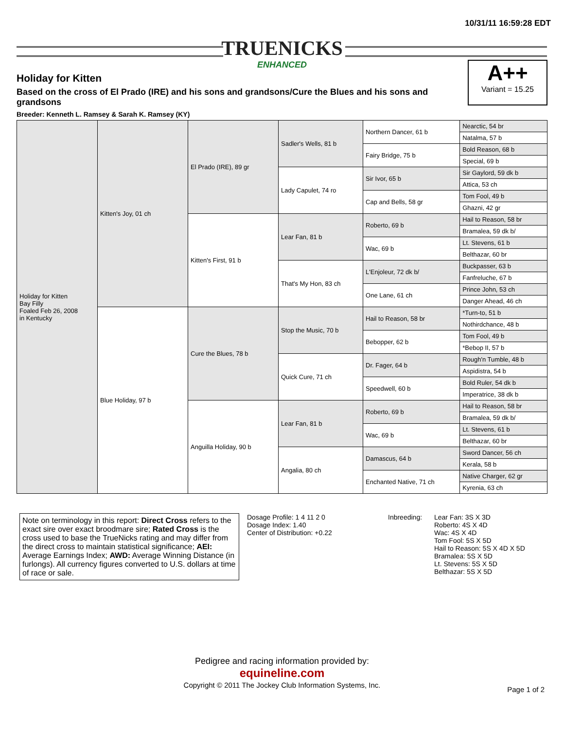10/31/11 16:59:28 EDT
TRUENICKS
ENHANCED
Holiday for Kitten
Based on the cross of El Prado (IRE) and his sons and grandsons/Cure the Blues and his sons and grandsons
Breeder: Kenneth L. Ramsey & Sarah K. Ramsey (KY)
A++
Variant = 15.25
| Holiday for Kitten Bay Filly Foaled Feb 26, 2008 in Kentucky | Kitten's Joy, 01 ch | El Prado (IRE), 89 gr | Sadler's Wells, 81 b | Northern Dancer, 61 b | Nearctic, 54 br |
| | | | | | Natalma, 57 b |
| | | | | Fairy Bridge, 75 b | Bold Reason, 68 b |
| | | | | | Special, 69 b |
| | | | Lady Capulet, 74 ro | Sir Ivor, 65 b | Sir Gaylord, 59 dk b |
| | | | | | Attica, 53 ch |
| | | | | Cap and Bells, 58 gr | Tom Fool, 49 b |
| | | | | | Ghazni, 42 gr |
| | | Kitten's First, 91 b | Lear Fan, 81 b | Roberto, 69 b | Hail to Reason, 58 br |
| | | | | | Bramalea, 59 dk b/ |
| | | | | Wac, 69 b | Lt. Stevens, 61 b |
| | | | | | Belthazar, 60 br |
| | | | That's My Hon, 83 ch | L'Enjoleur, 72 dk b/ | Buckpasser, 63 b |
| | | | | | Fanfreluche, 67 b |
| | | | | One Lane, 61 ch | Prince John, 53 ch |
| | | | | | Danger Ahead, 46 ch |
| | Blue Holiday, 97 b | Cure the Blues, 78 b | Stop the Music, 70 b | Hail to Reason, 58 br | *Turn-to, 51 b |
| | | | | | Nothirdchance, 48 b |
| | | | | Bebopper, 62 b | Tom Fool, 49 b |
| | | | | | *Bebop II, 57 b |
| | | | Quick Cure, 71 ch | Dr. Fager, 64 b | Rough'n Tumble, 48 b |
| | | | | | Aspidistra, 54 b |
| | | | | Speedwell, 60 b | Bold Ruler, 54 dk b |
| | | | | | Imperatrice, 38 dk b |
| | | Anguilla Holiday, 90 b | Lear Fan, 81 b | Roberto, 69 b | Hail to Reason, 58 br |
| | | | | | Bramalea, 59 dk b/ |
| | | | | Wac, 69 b | Lt. Stevens, 61 b |
| | | | | | Belthazar, 60 br |
| | | | Angalia, 80 ch | Damascus, 64 b | Sword Dancer, 56 ch |
| | | | | | Kerala, 58 b |
| | | | | Enchanted Native, 71 ch | Native Charger, 62 gr |
| | | | | | Kyrenia, 63 ch |
Note on terminology in this report: Direct Cross refers to the exact sire over exact broodmare sire; Rated Cross is the cross used to base the TrueNicks rating and may differ from the direct cross to maintain statistical significance; AEI: Average Earnings Index; AWD: Average Winning Distance (in furlongs). All currency figures converted to U.S. dollars at time of race or sale.
Dosage Profile: 1 4 11 2 0
Dosage Index: 1.40
Center of Distribution: +0.22
Inbreeding: Lear Fan: 3S X 3D
Roberto: 4S X 4D
Wac: 4S X 4D
Tom Fool: 5S X 5D
Hail to Reason: 5S X 4D X 5D
Bramalea: 5S X 5D
Lt. Stevens: 5S X 5D
Belthazar: 5S X 5D
Pedigree and racing information provided by:
equineline.com
Copyright © 2011 The Jockey Club Information Systems, Inc.
Page 1 of 2